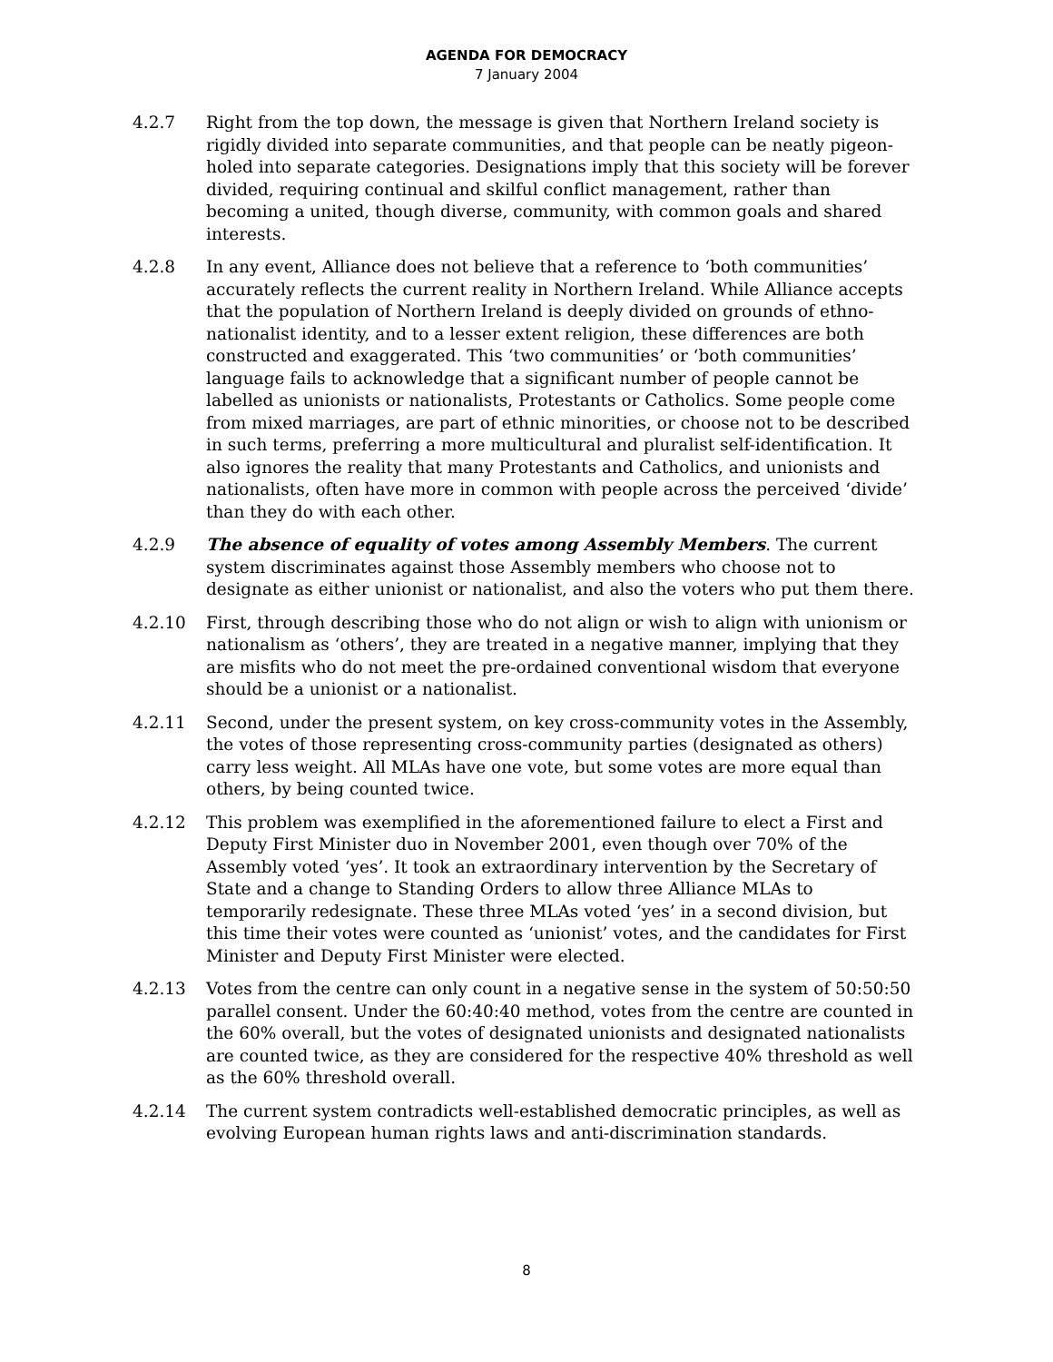AGENDA FOR DEMOCRACY
7 January 2004
4.2.7 Right from the top down, the message is given that Northern Ireland society is rigidly divided into separate communities, and that people can be neatly pigeon-holed into separate categories. Designations imply that this society will be forever divided, requiring continual and skilful conflict management, rather than becoming a united, though diverse, community, with common goals and shared interests.
4.2.8 In any event, Alliance does not believe that a reference to ‘both communities’ accurately reflects the current reality in Northern Ireland. While Alliance accepts that the population of Northern Ireland is deeply divided on grounds of ethno-nationalist identity, and to a lesser extent religion, these differences are both constructed and exaggerated. This ‘two communities’ or ‘both communities’ language fails to acknowledge that a significant number of people cannot be labelled as unionists or nationalists, Protestants or Catholics. Some people come from mixed marriages, are part of ethnic minorities, or choose not to be described in such terms, preferring a more multicultural and pluralist self-identification. It also ignores the reality that many Protestants and Catholics, and unionists and nationalists, often have more in common with people across the perceived ‘divide’ than they do with each other.
4.2.9 The absence of equality of votes among Assembly Members. The current system discriminates against those Assembly members who choose not to designate as either unionist or nationalist, and also the voters who put them there.
4.2.10 First, through describing those who do not align or wish to align with unionism or nationalism as ‘others’, they are treated in a negative manner, implying that they are misfits who do not meet the pre-ordained conventional wisdom that everyone should be a unionist or a nationalist.
4.2.11 Second, under the present system, on key cross-community votes in the Assembly, the votes of those representing cross-community parties (designated as others) carry less weight. All MLAs have one vote, but some votes are more equal than others, by being counted twice.
4.2.12 This problem was exemplified in the aforementioned failure to elect a First and Deputy First Minister duo in November 2001, even though over 70% of the Assembly voted ‘yes’. It took an extraordinary intervention by the Secretary of State and a change to Standing Orders to allow three Alliance MLAs to temporarily redesignate. These three MLAs voted ‘yes’ in a second division, but this time their votes were counted as ‘unionist’ votes, and the candidates for First Minister and Deputy First Minister were elected.
4.2.13 Votes from the centre can only count in a negative sense in the system of 50:50:50 parallel consent. Under the 60:40:40 method, votes from the centre are counted in the 60% overall, but the votes of designated unionists and designated nationalists are counted twice, as they are considered for the respective 40% threshold as well as the 60% threshold overall.
4.2.14 The current system contradicts well-established democratic principles, as well as evolving European human rights laws and anti-discrimination standards.
8